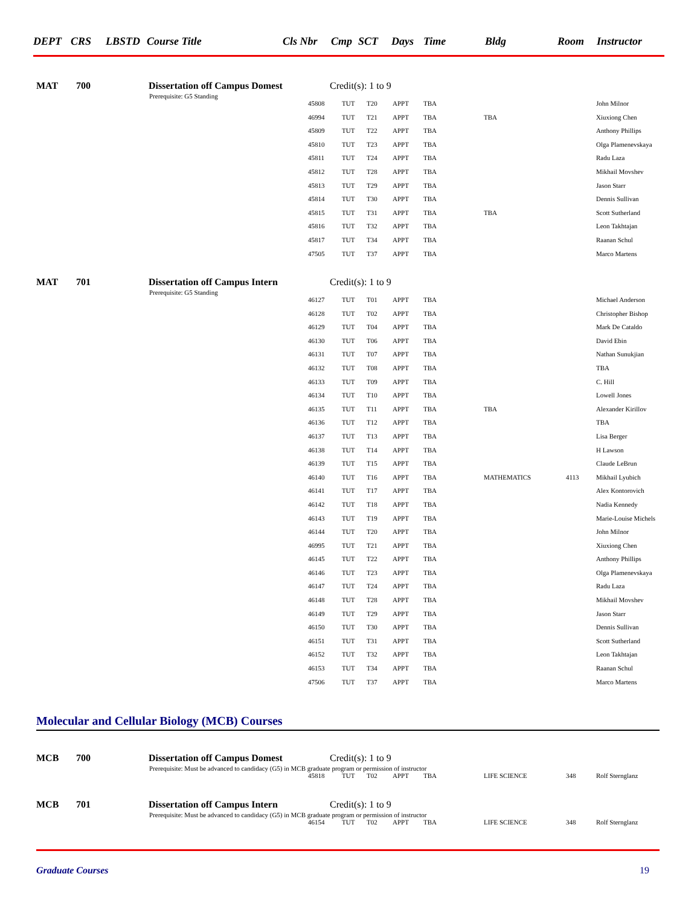DEPT CRS LBSTD Course Title Cls Nbr Cmp SCT Days Time Bldg Room Instructor
MAT 700 Dissertation off Campus Domest Credit(s): 1 to 9
Prerequisite: G5 Standing
| 45808 | TUT | T20 | APPT | TBA | | | John Milnor |
| 46994 | TUT | T21 | APPT | TBA | TBA | | Xiuxiong Chen |
| 45809 | TUT | T22 | APPT | TBA | | | Anthony Phillips |
| 45810 | TUT | T23 | APPT | TBA | | | Olga Plamenevskaya |
| 45811 | TUT | T24 | APPT | TBA | | | Radu Laza |
| 45812 | TUT | T28 | APPT | TBA | | | Mikhail Movshev |
| 45813 | TUT | T29 | APPT | TBA | | | Jason Starr |
| 45814 | TUT | T30 | APPT | TBA | | | Dennis Sullivan |
| 45815 | TUT | T31 | APPT | TBA | TBA | | Scott Sutherland |
| 45816 | TUT | T32 | APPT | TBA | | | Leon Takhtajan |
| 45817 | TUT | T34 | APPT | TBA | | | Raanan Schul |
| 47505 | TUT | T37 | APPT | TBA | | | Marco Martens |
MAT 701 Dissertation off Campus Intern Credit(s): 1 to 9
Prerequisite: G5 Standing
| 46127 | TUT | T01 | APPT | TBA | | | Michael Anderson |
| 46128 | TUT | T02 | APPT | TBA | | | Christopher Bishop |
| 46129 | TUT | T04 | APPT | TBA | | | Mark De Cataldo |
| 46130 | TUT | T06 | APPT | TBA | | | David Ebin |
| 46131 | TUT | T07 | APPT | TBA | | | Nathan Sunukjian |
| 46132 | TUT | T08 | APPT | TBA | | | TBA |
| 46133 | TUT | T09 | APPT | TBA | | | C. Hill |
| 46134 | TUT | T10 | APPT | TBA | | | Lowell Jones |
| 46135 | TUT | T11 | APPT | TBA | TBA | | Alexander Kirillov |
| 46136 | TUT | T12 | APPT | TBA | | | TBA |
| 46137 | TUT | T13 | APPT | TBA | | | Lisa Berger |
| 46138 | TUT | T14 | APPT | TBA | | | H Lawson |
| 46139 | TUT | T15 | APPT | TBA | | | Claude LeBrun |
| 46140 | TUT | T16 | APPT | TBA | MATHEMATICS | 4113 | Mikhail Lyubich |
| 46141 | TUT | T17 | APPT | TBA | | | Alex Kontorovich |
| 46142 | TUT | T18 | APPT | TBA | | | Nadia Kennedy |
| 46143 | TUT | T19 | APPT | TBA | | | Marie-Louise Michels |
| 46144 | TUT | T20 | APPT | TBA | | | John Milnor |
| 46995 | TUT | T21 | APPT | TBA | | | Xiuxiong Chen |
| 46145 | TUT | T22 | APPT | TBA | | | Anthony Phillips |
| 46146 | TUT | T23 | APPT | TBA | | | Olga Plamenevskaya |
| 46147 | TUT | T24 | APPT | TBA | | | Radu Laza |
| 46148 | TUT | T28 | APPT | TBA | | | Mikhail Movshev |
| 46149 | TUT | T29 | APPT | TBA | | | Jason Starr |
| 46150 | TUT | T30 | APPT | TBA | | | Dennis Sullivan |
| 46151 | TUT | T31 | APPT | TBA | | | Scott Sutherland |
| 46152 | TUT | T32 | APPT | TBA | | | Leon Takhtajan |
| 46153 | TUT | T34 | APPT | TBA | | | Raanan Schul |
| 47506 | TUT | T37 | APPT | TBA | | | Marco Martens |
Molecular and Cellular Biology (MCB) Courses
MCB 700 Dissertation off Campus Domest Credit(s): 1 to 9
Prerequisite: Must be advanced to candidacy (G5) in MCB graduate program or permission of instructor
| 45818 | TUT | T02 | APPT | TBA | LIFE SCIENCE | 348 | Rolf Sternglanz |
MCB 701 Dissertation off Campus Intern Credit(s): 1 to 9
Prerequisite: Must be advanced to candidacy (G5) in MCB graduate program or permission of instructor
| 46154 | TUT | T02 | APPT | TBA | LIFE SCIENCE | 348 | Rolf Sternglanz |
Graduate Courses 19